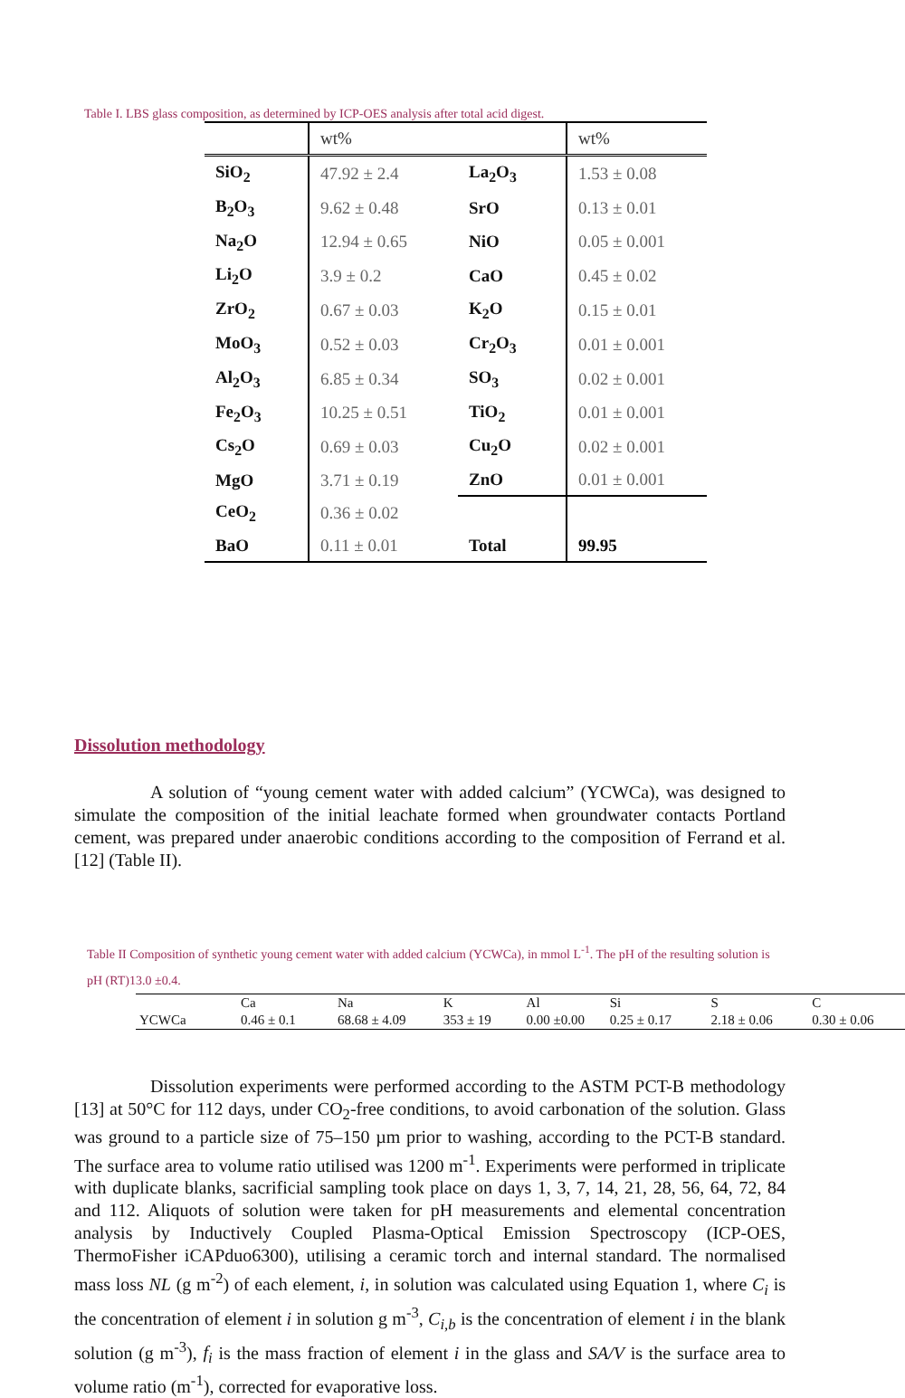Table I. LBS glass composition, as determined by ICP-OES analysis after total acid digest.
| | wt% | | wt% |
| SiO<sub>2</sub> | 47.92 ± 2.4 | La<sub>2</sub>O<sub>3</sub> | 1.53 ± 0.08 |
| B<sub>2</sub>O<sub>3</sub> | 9.62 ± 0.48 | SrO | 0.13 ± 0.01 |
| Na<sub>2</sub>O | 12.94 ± 0.65 | NiO | 0.05 ± 0.001 |
| Li<sub>2</sub>O | 3.9 ± 0.2 | CaO | 0.45 ± 0.02 |
| ZrO<sub>2</sub> | 0.67 ± 0.03 | K<sub>2</sub>O | 0.15 ± 0.01 |
| MoO<sub>3</sub> | 0.52 ± 0.03 | Cr<sub>2</sub>O<sub>3</sub> | 0.01 ± 0.001 |
| Al<sub>2</sub>O<sub>3</sub> | 6.85 ± 0.34 | SO<sub>3</sub> | 0.02 ± 0.001 |
| Fe<sub>2</sub>O<sub>3</sub> | 10.25 ± 0.51 | TiO<sub>2</sub> | 0.01 ± 0.001 |
| Cs<sub>2</sub>O | 0.69 ± 0.03 | Cu<sub>2</sub>O | 0.02 ± 0.001 |
| MgO | 3.71 ± 0.19 | ZnO | 0.01 ± 0.001 |
| CeO<sub>2</sub> | 0.36 ± 0.02 | | |
| BaO | 0.11 ± 0.01 | Total | 99.95 |
Dissolution methodology
A solution of “young cement water with added calcium” (YCWCa), was designed to simulate the composition of the initial leachate formed when groundwater contacts Portland cement, was prepared under anaerobic conditions according to the composition of Ferrand et al. [12] (Table II).
Table II Composition of synthetic young cement water with added calcium (YCWCa), in mmol L<sup>-1</sup>. The pH of the resulting solution is
pH (RT)13.0 ±0.4.
| | Ca | Na | K | Al | Si | S | C |
| YCWCa | 0.46 ± 0.1 | 68.68 ± 4.09 | 353 ± 19 | 0.00 ±0.00 | 0.25 ± 0.17 | 2.18 ± 0.06 | 0.30 ± 0.06 |
Dissolution experiments were performed according to the ASTM PCT-B methodology [13] at 50°C for 112 days, under CO<sub>2</sub>-free conditions, to avoid carbonation of the solution. Glass was ground to a particle size of 75–150 µm prior to washing, according to the PCT-B standard. The surface area to volume ratio utilised was 1200 m<sup>-1</sup>. Experiments were performed in triplicate with duplicate blanks, sacrificial sampling took place on days 1, 3, 7, 14, 21, 28, 56, 64, 72, 84 and 112. Aliquots of solution were taken for pH measurements and elemental concentration analysis by Inductively Coupled Plasma-Optical Emission Spectroscopy (ICP-OES, ThermoFisher iCAPduo6300), utilising a ceramic torch and internal standard. The normalised mass loss NL (g m<sup>-2</sup>) of each element, i, in solution was calculated using Equation 1, where C<sub>i</sub> is the concentration of element i in solution g m<sup>-3</sup>, C<sub>i,b</sub> is the concentration of element i in the blank solution (g m<sup>-3</sup>), f<sub>i</sub> is the mass fraction of element i in the glass and SA/V is the surface area to volume ratio (m<sup>-1</sup>), corrected for evaporative loss.